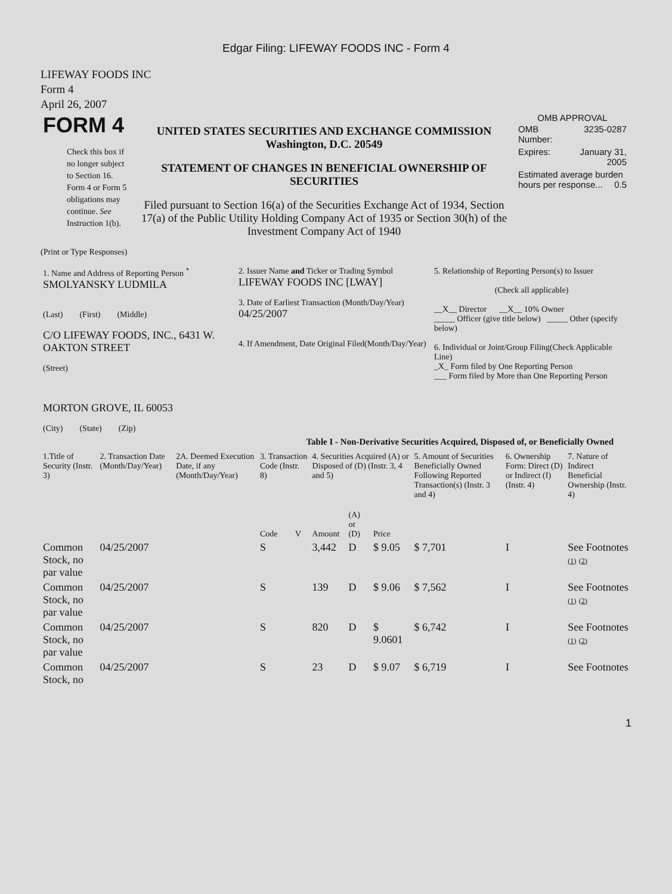Edgar Filing: LIFEWAY FOODS INC - Form 4
LIFEWAY FOODS INC
Form 4
April 26, 2007
| FORM 4 Check this box if no longer subject to Section 16. Form 4 or Form 5 obligations may continue. See Instruction 1(b). | UNITED STATES SECURITIES AND EXCHANGE COMMISSION Washington, D.C. 20549 STATEMENT OF CHANGES IN BENEFICIAL OWNERSHIP OF SECURITIES Filed pursuant to Section 16(a) of the Securities Exchange Act of 1934, Section 17(a) of the Public Utility Holding Company Act of 1935 or Section 30(h) of the Investment Company Act of 1940 | OMB APPROVAL / OMB Number: / 3235-0287 / / Expires: / January 31, 2005 / / Estimated average burden hours per response... 0.5 / / |
(Print or Type Responses)
| 1. Name and Address of Reporting Person <sup>*</sup> SMOLYANSKY LUDMILA (Last) (First) (Middle) C/O LIFEWAY FOODS, INC., 6431 W. OAKTON STREET (Street) MORTON GROVE, IL 60053 (City) (State) (Zip) | 2. Issuer Name and Ticker or Trading Symbol LIFEWAY FOODS INC [LWAY] 3. Date of Earliest Transaction (Month/Day/Year) 04/25/2007 4. If Amendment, Date Original Filed(Month/Day/Year) | 5. Relationship of Reporting Person(s) to Issuer (Check all applicable) __X__ Director __X__ 10% Owner _____ Officer (give title below) _____ Other (specify below) 6. Individual or Joint/Group Filing(Check Applicable Line) _X_ Form filed by One Reporting Person ___ Form filed by More than One Reporting Person |
Table I - Non-Derivative Securities Acquired, Disposed of, or Beneficially Owned
| 1.Title of Security (Instr. 3) | 2. Transaction Date (Month/Day/Year) | 2A. Deemed Execution Date, if any (Month/Day/Year) | 3. Transaction Code (Instr. 8) | | 4. Securities Acquired (A) or Disposed of (D) (Instr. 3, 4 and 5) | | | 5. Amount of Securities Beneficially Owned Following Reported Transaction(s) (Instr. 3 and 4) | 6. Ownership Form: Direct (D) or Indirect (I) (Instr. 4) | 7. Nature of Indirect Beneficial Ownership (Instr. 4) |
| --- | --- | --- | --- | --- | --- | --- | --- | --- | --- | --- |
| | | | Code | V | Amount | (A) or (D) | Price | | | |
| Common Stock, no par value | 04/25/2007 | | S | | 3,442 | D | $ 9.05 | $ 7,701 | I | See Footnotes (1) (2) |
| Common Stock, no par value | 04/25/2007 | | S | | 139 | D | $ 9.06 | $ 7,562 | I | See Footnotes (1) (2) |
| Common Stock, no par value | 04/25/2007 | | S | | 820 | D | $ 9.0601 | $ 6,742 | I | See Footnotes (1) (2) |
| Common Stock, no | 04/25/2007 | | S | | 23 | D | $ 9.07 | $ 6,719 | I | See Footnotes |
1